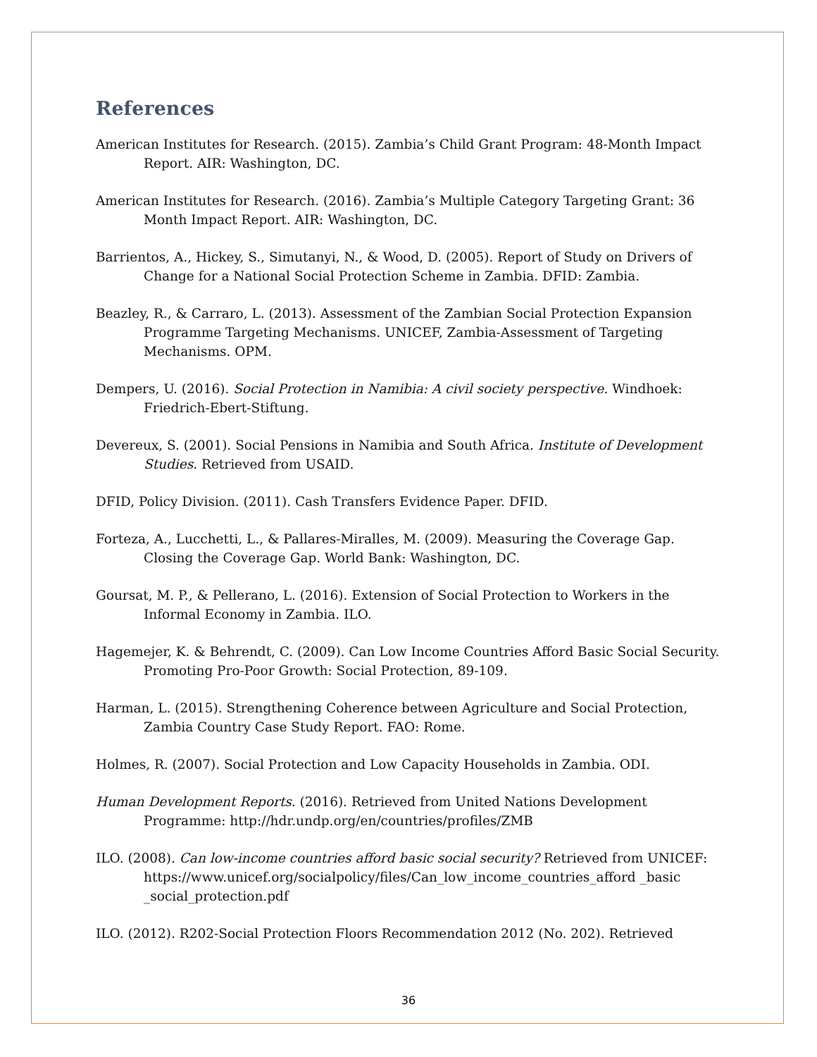References
American Institutes for Research. (2015). Zambia’s Child Grant Program: 48-Month Impact Report. AIR: Washington, DC.
American Institutes for Research. (2016). Zambia’s Multiple Category Targeting Grant: 36 Month Impact Report. AIR: Washington, DC.
Barrientos, A., Hickey, S., Simutanyi, N., & Wood, D. (2005). Report of Study on Drivers of Change for a National Social Protection Scheme in Zambia. DFID: Zambia.
Beazley, R., & Carraro, L. (2013). Assessment of the Zambian Social Protection Expansion Programme Targeting Mechanisms. UNICEF, Zambia-Assessment of Targeting Mechanisms. OPM.
Dempers, U. (2016). Social Protection in Namibia: A civil society perspective. Windhoek: Friedrich-Ebert-Stiftung.
Devereux, S. (2001). Social Pensions in Namibia and South Africa. Institute of Development Studies. Retrieved from USAID.
DFID, Policy Division. (2011). Cash Transfers Evidence Paper. DFID.
Forteza, A., Lucchetti, L., & Pallares-Miralles, M. (2009). Measuring the Coverage Gap. Closing the Coverage Gap. World Bank: Washington, DC.
Goursat, M. P., & Pellerano, L. (2016). Extension of Social Protection to Workers in the Informal Economy in Zambia. ILO.
Hagemejer, K. & Behrendt, C. (2009). Can Low Income Countries Afford Basic Social Security. Promoting Pro-Poor Growth: Social Protection, 89-109.
Harman, L. (2015). Strengthening Coherence between Agriculture and Social Protection, Zambia Country Case Study Report. FAO: Rome.
Holmes, R. (2007). Social Protection and Low Capacity Households in Zambia. ODI.
Human Development Reports. (2016). Retrieved from United Nations Development Programme: http://hdr.undp.org/en/countries/profiles/ZMB
ILO. (2008). Can low-income countries afford basic social security? Retrieved from UNICEF: https://www.unicef.org/socialpolicy/files/Can_low_income_countries_afford _basic _social_protection.pdf
ILO. (2012). R202-Social Protection Floors Recommendation 2012 (No. 202). Retrieved
36